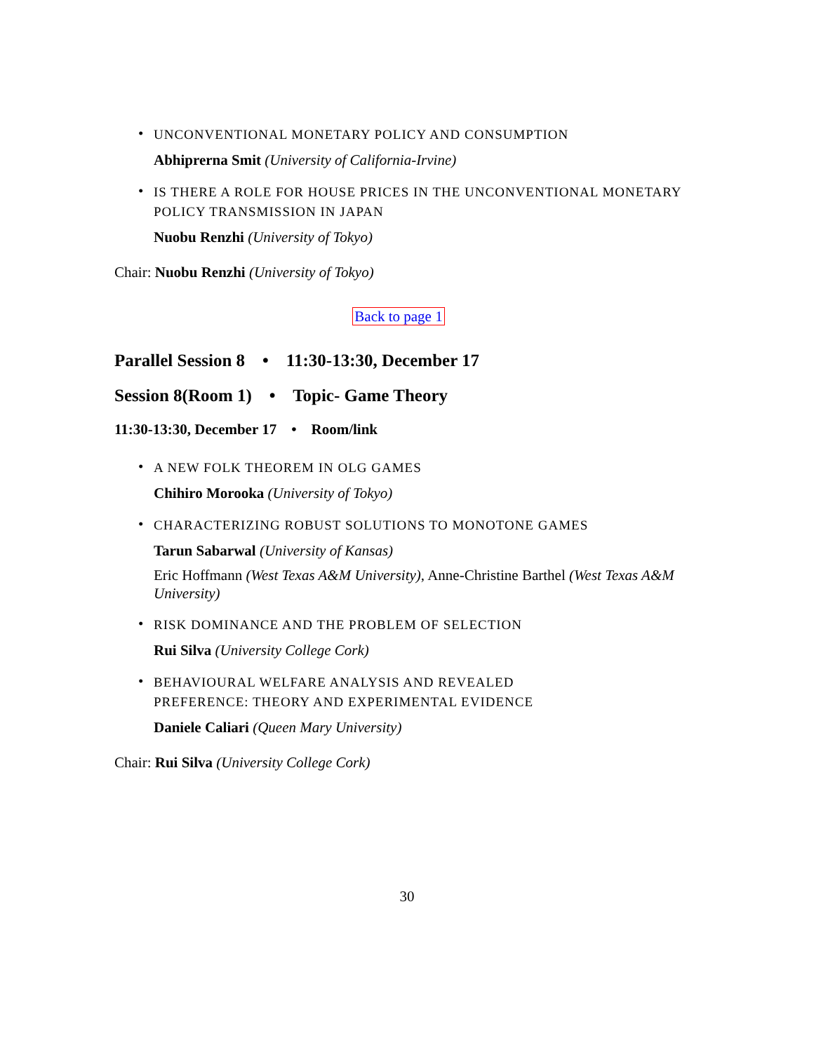•
UNCONVENTIONAL MONETARY POLICY AND CONSUMPTION
Abhiprerna Smit (University of California-Irvine)
•
IS THERE A ROLE FOR HOUSE PRICES IN THE UNCONVENTIONAL MONETARY POLICY TRANSMISSION IN JAPAN
Nuobu Renzhi (University of Tokyo)
Chair: Nuobu Renzhi (University of Tokyo)
Back to page 1
Parallel Session 8 • 11:30-13:30, December 17
Session 8(Room 1) • Topic- Game Theory
11:30-13:30, December 17 • Room/link
•
A NEW FOLK THEOREM IN OLG GAMES
Chihiro Morooka (University of Tokyo)
•
CHARACTERIZING ROBUST SOLUTIONS TO MONOTONE GAMES
Tarun Sabarwal (University of Kansas)
Eric Hoffmann (West Texas A&M University), Anne-Christine Barthel (West Texas A&M University)
•
RISK DOMINANCE AND THE PROBLEM OF SELECTION
Rui Silva (University College Cork)
•
BEHAVIOURAL WELFARE ANALYSIS AND REVEALED
PREFERENCE: THEORY AND EXPERIMENTAL EVIDENCE
Daniele Caliari (Queen Mary University)
Chair: Rui Silva (University College Cork)
30